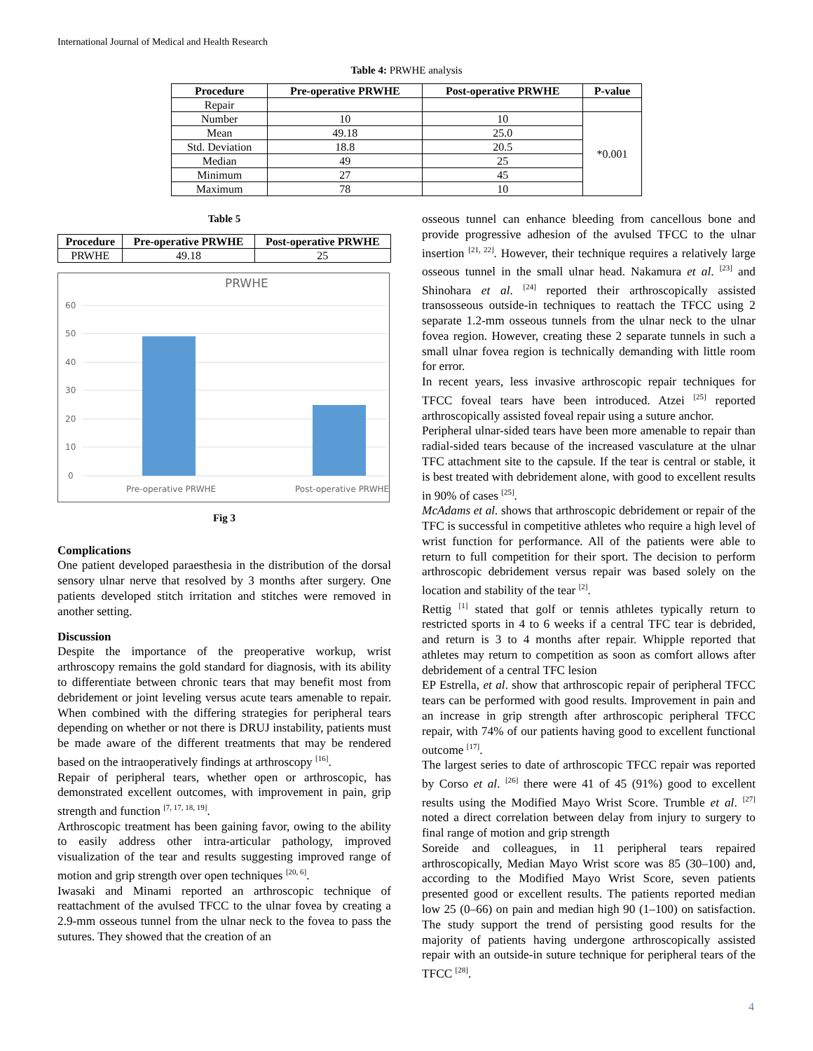International Journal of Medical and Health Research
Table 4: PRWHE analysis
| Procedure | Pre-operative PRWHE | Post-operative PRWHE | P-value |
| --- | --- | --- | --- |
| Repair | | | |
| Number | 10 | 10 | *0.001 |
| Mean | 49.18 | 25.0 | |
| Std. Deviation | 18.8 | 20.5 | |
| Median | 49 | 25 | |
| Minimum | 27 | 45 | |
| Maximum | 78 | 10 | |
Table 5
| Procedure | Pre-operative PRWHE | Post-operative PRWHE |
| --- | --- | --- |
| PRWHE | 49.18 | 25 |
PRWHE
60
50
40
30
20
10
0
Pre-operative PRWHE
Post-operative PRWHE
Fig 3
Complications
One patient developed paraesthesia in the distribution of the dorsal sensory ulnar nerve that resolved by 3 months after surgery. One patients developed stitch irritation and stitches were removed in another setting.
Discussion
Despite the importance of the preoperative workup, wrist arthroscopy remains the gold standard for diagnosis, with its ability to differentiate between chronic tears that may benefit most from debridement or joint leveling versus acute tears amenable to repair. When combined with the differing strategies for peripheral tears depending on whether or not there is DRUJ instability, patients must be made aware of the different treatments that may be rendered based on the intraoperatively findings at arthroscopy <sup>[16]</sup>.
Repair of peripheral tears, whether open or arthroscopic, has demonstrated excellent outcomes, with improvement in pain, grip strength and function <sup>[7, 17, 18, 19]</sup>.
Arthroscopic treatment has been gaining favor, owing to the ability to easily address other intra-articular pathology, improved visualization of the tear and results suggesting improved range of motion and grip strength over open techniques <sup>[20, 6]</sup>.
Iwasaki and Minami reported an arthroscopic technique of reattachment of the avulsed TFCC to the ulnar fovea by creating a 2.9-mm osseous tunnel from the ulnar neck to the fovea to pass the sutures. They showed that the creation of an
osseous tunnel can enhance bleeding from cancellous bone and provide progressive adhesion of the avulsed TFCC to the ulnar insertion <sup>[21, 22]</sup>. However, their technique requires a relatively large osseous tunnel in the small ulnar head. Nakamura et al. <sup>[23]</sup> and Shinohara et al. <sup>[24]</sup> reported their arthroscopically assisted transosseous outside-in techniques to reattach the TFCC using 2 separate 1.2-mm osseous tunnels from the ulnar neck to the ulnar fovea region. However, creating these 2 separate tunnels in such a small ulnar fovea region is technically demanding with little room for error.
In recent years, less invasive arthroscopic repair techniques for TFCC foveal tears have been introduced. Atzei <sup>[25]</sup> reported arthroscopically assisted foveal repair using a suture anchor.
Peripheral ulnar-sided tears have been more amenable to repair than radial-sided tears because of the increased vasculature at the ulnar TFC attachment site to the capsule. If the tear is central or stable, it is best treated with debridement alone, with good to excellent results in 90% of cases <sup>[25]</sup>.
McAdams et al. shows that arthroscopic debridement or repair of the TFC is successful in competitive athletes who require a high level of wrist function for performance. All of the patients were able to return to full competition for their sport. The decision to perform arthroscopic debridement versus repair was based solely on the location and stability of the tear <sup>[2]</sup>.
Rettig <sup>[1]</sup> stated that golf or tennis athletes typically return to restricted sports in 4 to 6 weeks if a central TFC tear is debrided, and return is 3 to 4 months after repair. Whipple reported that athletes may return to competition as soon as comfort allows after debridement of a central TFC lesion
EP Estrella, et al. show that arthroscopic repair of peripheral TFCC tears can be performed with good results. Improvement in pain and an increase in grip strength after arthroscopic peripheral TFCC repair, with 74% of our patients having good to excellent functional outcome <sup>[17]</sup>.
The largest series to date of arthroscopic TFCC repair was reported by Corso et al. <sup>[26]</sup> there were 41 of 45 (91%) good to excellent results using the Modified Mayo Wrist Score. Trumble et al. <sup>[27]</sup> noted a direct correlation between delay from injury to surgery to final range of motion and grip strength
Soreide and colleagues, in 11 peripheral tears repaired arthroscopically, Median Mayo Wrist score was 85 (30–100) and, according to the Modified Mayo Wrist Score, seven patients presented good or excellent results. The patients reported median low 25 (0–66) on pain and median high 90 (1–100) on satisfaction. The study support the trend of persisting good results for the majority of patients having undergone arthroscopically assisted repair with an outside-in suture technique for peripheral tears of the TFCC <sup>[28]</sup>.
4